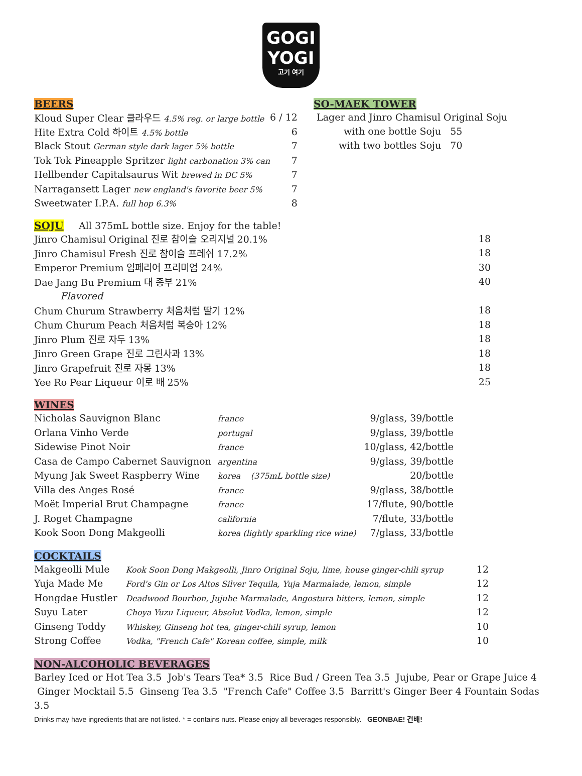GOGI
YOGI
고기 여기
BEERS
| Kloud Super Clear 클라우드 4.5% reg. or large bottle | 6 / 12 |
| Hite Extra Cold 하이트 4.5% bottle | 6 |
| Black Stout German style dark lager 5% bottle | 7 |
| Tok Tok Pineapple Spritzer light carbonation 3% can | 7 |
| Hellbender Capitalsaurus Wit brewed in DC 5% | 7 |
| Narragansett Lager new england's favorite beer 5% | 7 |
| Sweetwater I.P.A. full hop 6.3% | 8 |
SO-MAEK TOWER
Lager and Jinro Chamisul Original Soju
with one bottle Soju 55
with two bottles Soju 70
SOJU
All 375mL bottle size. Enjoy for the table!
| Jinro Chamisul Original 진로 참이슬 오리지널 20.1% | 18 |
| Jinro Chamisul Fresh 진로 참이슬 프레쉬 17.2% | 18 |
| Emperor Premium 임페리어 프리미엄 24% | 30 |
| Dae Jang Bu Premium 대 종부 21% | 40 |
| Flavored | |
| Chum Churum Strawberry 처음처럼 딸기 12% | 18 |
| Chum Churum Peach 처음처럼 복숭아 12% | 18 |
| Jinro Plum 진로 자두 13% | 18 |
| Jinro Green Grape 진로 그린사과 13% | 18 |
| Jinro Grapefruit 진로 자몽 13% | 18 |
| Yee Ro Pear Liqueur 이로 배 25% | 25 |
WINES
| Nicholas Sauvignon Blanc | france | 9/glass, 39/bottle |
| Orlana Vinho Verde | portugal | 9/glass, 39/bottle |
| Sidewise Pinot Noir | france | 10/glass, 42/bottle |
| Casa de Campo Cabernet Sauvignon | argentina | 9/glass, 39/bottle |
| Myung Jak Sweet Raspberry Wine | korea (375mL bottle size) | 20/bottle |
| Villa des Anges Rosé | france | 9/glass, 38/bottle |
| Moët Imperial Brut Champagne | france | 17/flute, 90/bottle |
| J. Roget Champagne | california | 7/flute, 33/bottle |
| Kook Soon Dong Makgeolli | korea (lightly sparkling rice wine) | 7/glass, 33/bottle |
COCKTAILS
| Makgeolli Mule | Kook Soon Dong Makgeolli, Jinro Original Soju, lime, house ginger-chili syrup | 12 |
| Yuja Made Me | Ford's Gin or Los Altos Silver Tequila, Yuja Marmalade, lemon, simple | 12 |
| Hongdae Hustler | Deadwood Bourbon, Jujube Marmalade, Angostura bitters, lemon, simple | 12 |
| Suyu Later | Choya Yuzu Liqueur, Absolut Vodka, lemon, simple | 12 |
| Ginseng Toddy | Whiskey, Ginseng hot tea, ginger-chili syrup, lemon | 10 |
| Strong Coffee | Vodka, "French Cafe" Korean coffee, simple, milk | 10 |
NON-ALCOHOLIC BEVERAGES
Barley Iced or Hot Tea 3.5 Job's Tears Tea* 3.5 Rice Bud / Green Tea 3.5 Jujube, Pear or Grape Juice 4 Ginger Mocktail 5.5 Ginseng Tea 3.5 "French Cafe" Coffee 3.5 Barritt's Ginger Beer 4 Fountain Sodas 3.5
Drinks may have ingredients that are not listed. * = contains nuts. Please enjoy all beverages responsibly. GEONBAE! 건배!